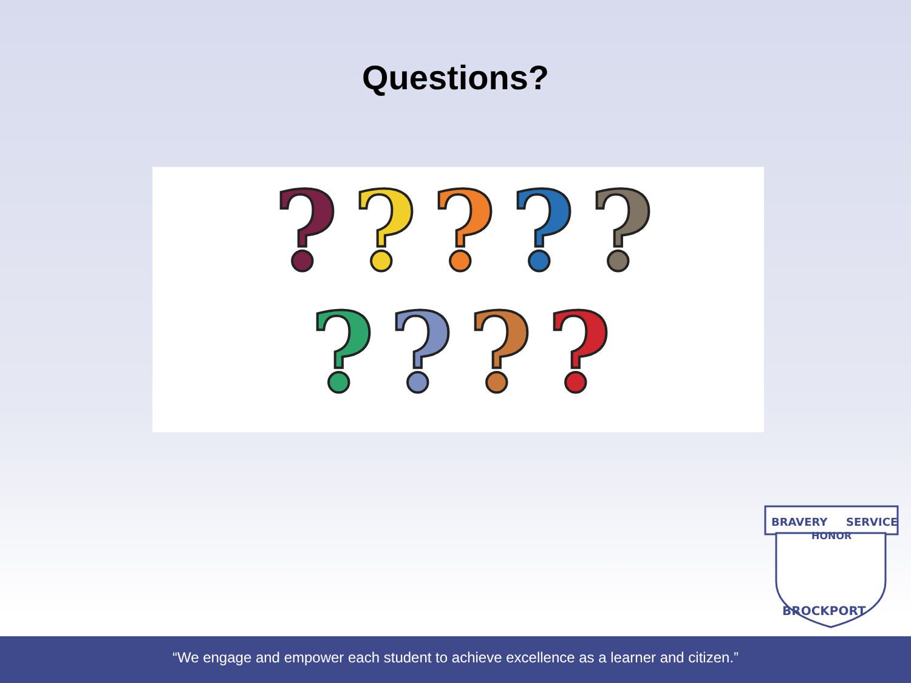Questions?
? ? ? ? ?
? ? ? ?
BRAVERY
SERVICE
HONOR
BROCKPORT
“We engage and empower each student to achieve excellence as a learner and citizen.”